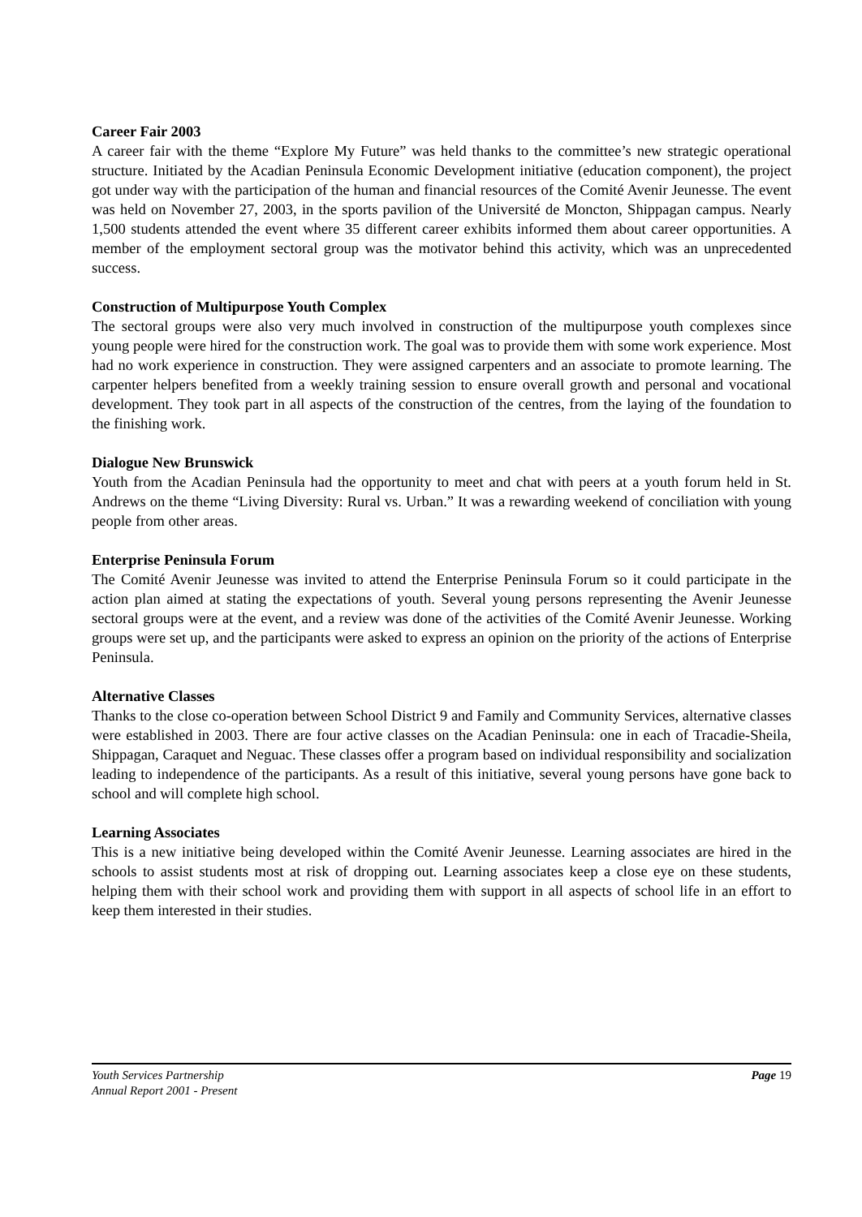Career Fair 2003
A career fair with the theme “Explore My Future” was held thanks to the committee’s new strategic operational structure. Initiated by the Acadian Peninsula Economic Development initiative (education component), the project got under way with the participation of the human and financial resources of the Comité Avenir Jeunesse. The event was held on November 27, 2003, in the sports pavilion of the Université de Moncton, Shippagan campus. Nearly 1,500 students attended the event where 35 different career exhibits informed them about career opportunities. A member of the employment sectoral group was the motivator behind this activity, which was an unprecedented success.
Construction of Multipurpose Youth Complex
The sectoral groups were also very much involved in construction of the multipurpose youth complexes since young people were hired for the construction work. The goal was to provide them with some work experience. Most had no work experience in construction. They were assigned carpenters and an associate to promote learning. The carpenter helpers benefited from a weekly training session to ensure overall growth and personal and vocational development. They took part in all aspects of the construction of the centres, from the laying of the foundation to the finishing work.
Dialogue New Brunswick
Youth from the Acadian Peninsula had the opportunity to meet and chat with peers at a youth forum held in St. Andrews on the theme “Living Diversity: Rural vs. Urban.” It was a rewarding weekend of conciliation with young people from other areas.
Enterprise Peninsula Forum
The Comité Avenir Jeunesse was invited to attend the Enterprise Peninsula Forum so it could participate in the action plan aimed at stating the expectations of youth. Several young persons representing the Avenir Jeunesse sectoral groups were at the event, and a review was done of the activities of the Comité Avenir Jeunesse. Working groups were set up, and the participants were asked to express an opinion on the priority of the actions of Enterprise Peninsula.
Alternative Classes
Thanks to the close co-operation between School District 9 and Family and Community Services, alternative classes were established in 2003. There are four active classes on the Acadian Peninsula: one in each of Tracadie-Sheila, Shippagan, Caraquet and Neguac. These classes offer a program based on individual responsibility and socialization leading to independence of the participants. As a result of this initiative, several young persons have gone back to school and will complete high school.
Learning Associates
This is a new initiative being developed within the Comité Avenir Jeunesse. Learning associates are hired in the schools to assist students most at risk of dropping out. Learning associates keep a close eye on these students, helping them with their school work and providing them with support in all aspects of school life in an effort to keep them interested in their studies.
Youth Services Partnership
Annual Report 2001 - Present
Page 19